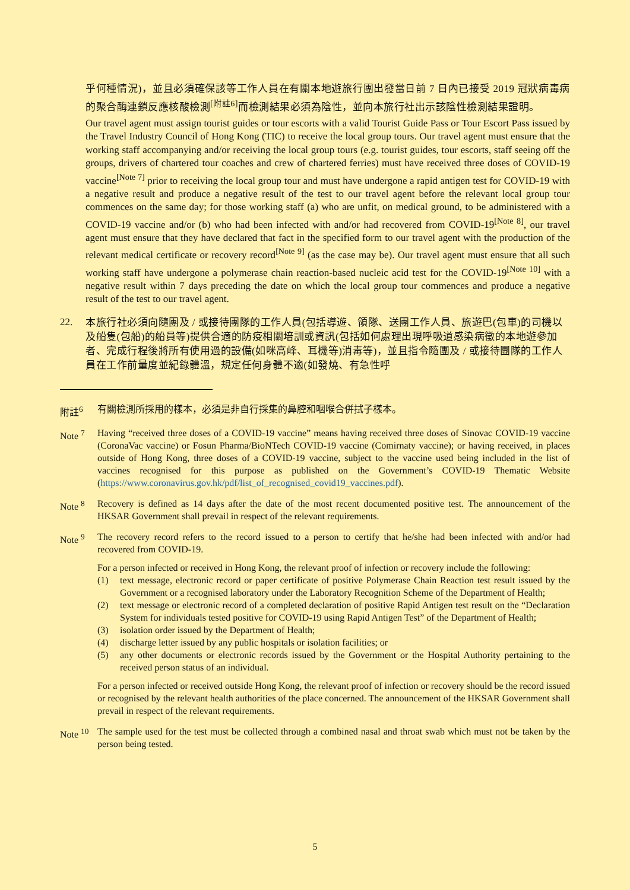乎何種情況)，並且必須確保該等工作人員在有關本地遊旅行團出發當日前 7 日內已接受 2019 冠狀病毒病的聚合酶連鎖反應核酸檢測<sup>[附註6]</sup>而檢測結果必須為陰性，並向本旅行社出示該陰性檢測結果證明。
Our travel agent must assign tourist guides or tour escorts with a valid Tourist Guide Pass or Tour Escort Pass issued by the Travel Industry Council of Hong Kong (TIC) to receive the local group tours. Our travel agent must ensure that the working staff accompanying and/or receiving the local group tours (e.g. tourist guides, tour escorts, staff seeing off the groups, drivers of chartered tour coaches and crew of chartered ferries) must have received three doses of COVID-19 vaccine<sup>[Note 7]</sup> prior to receiving the local group tour and must have undergone a rapid antigen test for COVID-19 with a negative result and produce a negative result of the test to our travel agent before the relevant local group tour commences on the same day; for those working staff (a) who are unfit, on medical ground, to be administered with a COVID-19 vaccine and/or (b) who had been infected with and/or had recovered from COVID-19<sup>[Note 8]</sup>, our travel agent must ensure that they have declared that fact in the specified form to our travel agent with the production of the relevant medical certificate or recovery record<sup>[Note 9]</sup> (as the case may be). Our travel agent must ensure that all such working staff have undergone a polymerase chain reaction-based nucleic acid test for the COVID-19<sup>[Note 10]</sup> with a negative result within 7 days preceding the date on which the local group tour commences and produce a negative result of the test to our travel agent.
22.
本旅行社必須向隨團及 / 或接待團隊的工作人員(包括導遊、領隊、送團工作人員、旅遊巴(包車)的司機以及船隻(包船)的船員等)提供合適的防疫相關培訓或資訊(包括如何處理出現呼吸道感染病徵的本地遊參加者、完成行程後將所有使用過的設備(如咪高峰、耳機等)消毒等)，並且指令隨團及 / 或接待團隊的工作人員在工作前量度並紀錄體溫，規定任何身體不適(如發燒、有急性呼
附註<sup>6</sup> 有關檢測所採用的樣本，必須是非自行採集的鼻腔和咽喉合併拭子樣本。
Note <sup>7</sup> Having “received three doses of a COVID-19 vaccine” means having received three doses of Sinovac COVID-19 vaccine (CoronaVac vaccine) or Fosun Pharma/BioNTech COVID-19 vaccine (Comirnaty vaccine); or having received, in places outside of Hong Kong, three doses of a COVID-19 vaccine, subject to the vaccine used being included in the list of vaccines recognised for this purpose as published on the Government’s COVID-19 Thematic Website (https://www.coronavirus.gov.hk/pdf/list_of_recognised_covid19_vaccines.pdf).
Note <sup>8</sup> Recovery is defined as 14 days after the date of the most recent documented positive test. The announcement of the HKSAR Government shall prevail in respect of the relevant requirements.
Note <sup>9</sup> The recovery record refers to the record issued to a person to certify that he/she had been infected with and/or had recovered from COVID-19.
For a person infected or received in Hong Kong, the relevant proof of infection or recovery include the following:
(1) text message, electronic record or paper certificate of positive Polymerase Chain Reaction test result issued by the Government or a recognised laboratory under the Laboratory Recognition Scheme of the Department of Health;
(2) text message or electronic record of a completed declaration of positive Rapid Antigen test result on the “Declaration System for individuals tested positive for COVID-19 using Rapid Antigen Test” of the Department of Health;
(3) isolation order issued by the Department of Health;
(4) discharge letter issued by any public hospitals or isolation facilities; or
(5) any other documents or electronic records issued by the Government or the Hospital Authority pertaining to the received person status of an individual.
For a person infected or received outside Hong Kong, the relevant proof of infection or recovery should be the record issued or recognised by the relevant health authorities of the place concerned. The announcement of the HKSAR Government shall prevail in respect of the relevant requirements.
Note <sup>10</sup>
The sample used for the test must be collected through a combined nasal and throat swab which must not be taken by the person being tested.
5